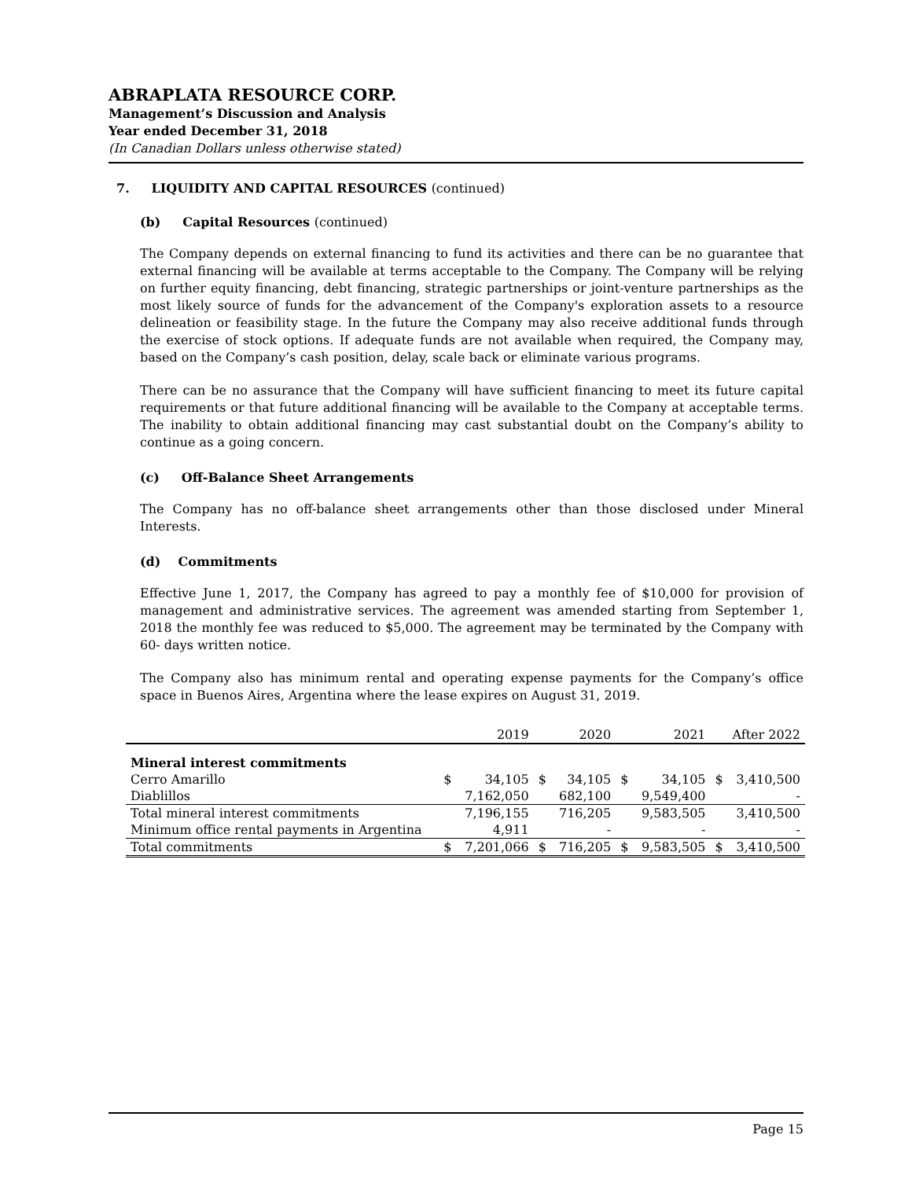ABRAPLATA RESOURCE CORP.
Management’s Discussion and Analysis
Year ended December 31, 2018
(In Canadian Dollars unless otherwise stated)
7. LIQUIDITY AND CAPITAL RESOURCES (continued)
(b) Capital Resources (continued)
The Company depends on external financing to fund its activities and there can be no guarantee that external financing will be available at terms acceptable to the Company. The Company will be relying on further equity financing, debt financing, strategic partnerships or joint-venture partnerships as the most likely source of funds for the advancement of the Company's exploration assets to a resource delineation or feasibility stage. In the future the Company may also receive additional funds through the exercise of stock options. If adequate funds are not available when required, the Company may, based on the Company’s cash position, delay, scale back or eliminate various programs.
There can be no assurance that the Company will have sufficient financing to meet its future capital requirements or that future additional financing will be available to the Company at acceptable terms. The inability to obtain additional financing may cast substantial doubt on the Company’s ability to continue as a going concern.
(c) Off-Balance Sheet Arrangements
The Company has no off-balance sheet arrangements other than those disclosed under Mineral Interests.
(d) Commitments
Effective June 1, 2017, the Company has agreed to pay a monthly fee of $10,000 for provision of management and administrative services. The agreement was amended starting from September 1, 2018 the monthly fee was reduced to $5,000. The agreement may be terminated by the Company with 60- days written notice.
The Company also has minimum rental and operating expense payments for the Company’s office space in Buenos Aires, Argentina where the lease expires on August 31, 2019.
| | 2019 | | 2020 | | 2021 | | After 2022 | |
| --- | --- | --- | --- | --- | --- | --- | --- | --- |
| Mineral interest commitments | | | | | | | | |
| Cerro Amarillo | $ | 34,105 | $ | 34,105 | $ | 34,105 | $ | 3,410,500 |
| Diablillos | | 7,162,050 | | 682,100 | | 9,549,400 | | - |
| Total mineral interest commitments | | 7,196,155 | | 716,205 | | 9,583,505 | | 3,410,500 |
| Minimum office rental payments in Argentina | | 4,911 | | - | | - | | - |
| Total commitments | $ | 7,201,066 | $ | 716,205 | $ | 9,583,505 | $ | 3,410,500 |
Page 15